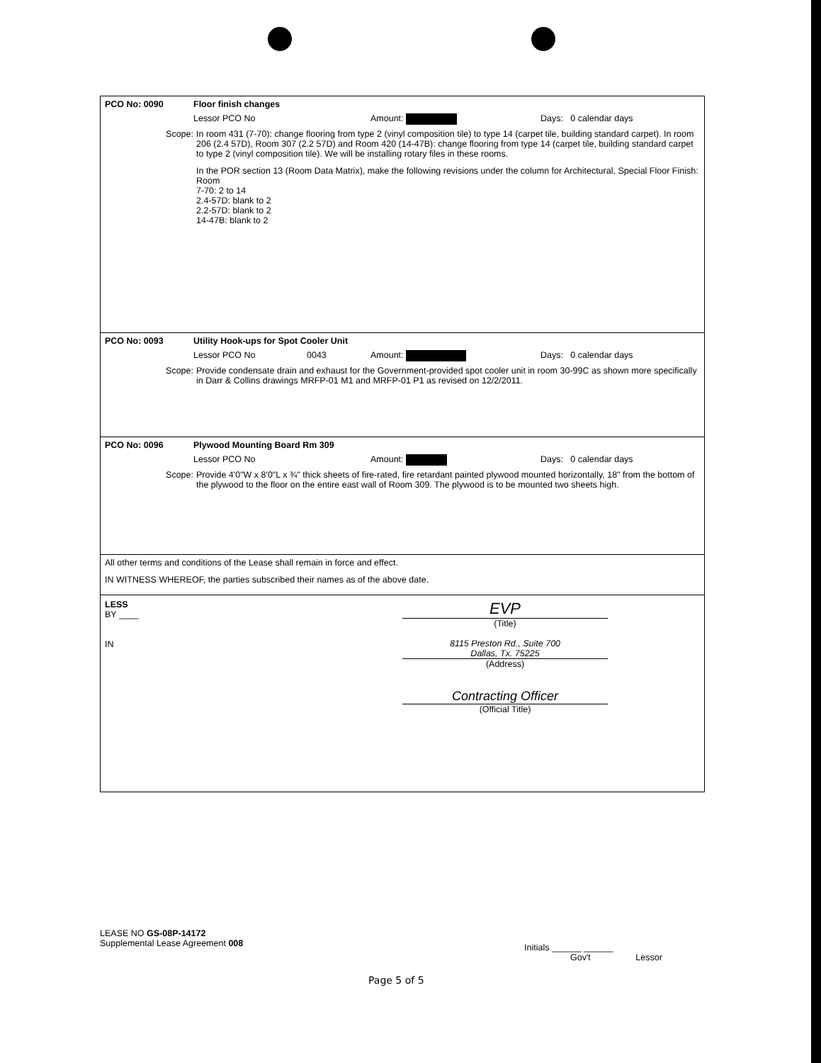PCO No: 0090 Floor finish changes
Lessor PCO No Amount: Days: 0 calendar days
Scope: In room 431 (7-70): change flooring from type 2 (vinyl composition tile) to type 14 (carpet tile, building standard carpet). In room 206 (2.4 57D), Room 307 (2.2 57D) and Room 420 (14-47B): change flooring from type 14 (carpet tile, building standard carpet to type 2 (vinyl composition tile). We will be installing rotary files in these rooms.
In the POR section 13 (Room Data Matrix), make the following revisions under the column for Architectural, Special Floor Finish:
Room
7-70: 2 to 14
2.4-57D: blank to 2
2.2-57D: blank to 2
14-47B: blank to 2
PCO No: 0093 Utility Hook-ups for Spot Cooler Unit
Lessor PCO No 0043 Amount: Days: 0 calendar days
Scope: Provide condensate drain and exhaust for the Government-provided spot cooler unit in room 30-99C as shown more specifically in Darr & Collins drawings MRFP-01 M1 and MRFP-01 P1 as revised on 12/2/2011.
PCO No: 0096 Plywood Mounting Board Rm 309
Lessor PCO No Amount: Days: 0 calendar days
Scope: Provide 4'0"W x 8'0"L x ¾" thick sheets of fire-rated, fire retardant painted plywood mounted horizontally, 18" from the bottom of the plywood to the floor on the entire east wall of Room 309. The plywood is to be mounted two sheets high.
All other terms and conditions of the Lease shall remain in force and effect.
IN WITNESS WHEREOF, the parties subscribed their names as of the above date.
LESS
BY ____
IN
EVP
(Title)
8115 Preston Rd., Suite 700
Dallas, Tx. 75225
(Address)
Contracting Officer
(Official Title)
LEASE NO GS-08P-14172
Supplemental Lease Agreement 008
Initials ______ ______
Gov't Lessor
Page 5 of 5